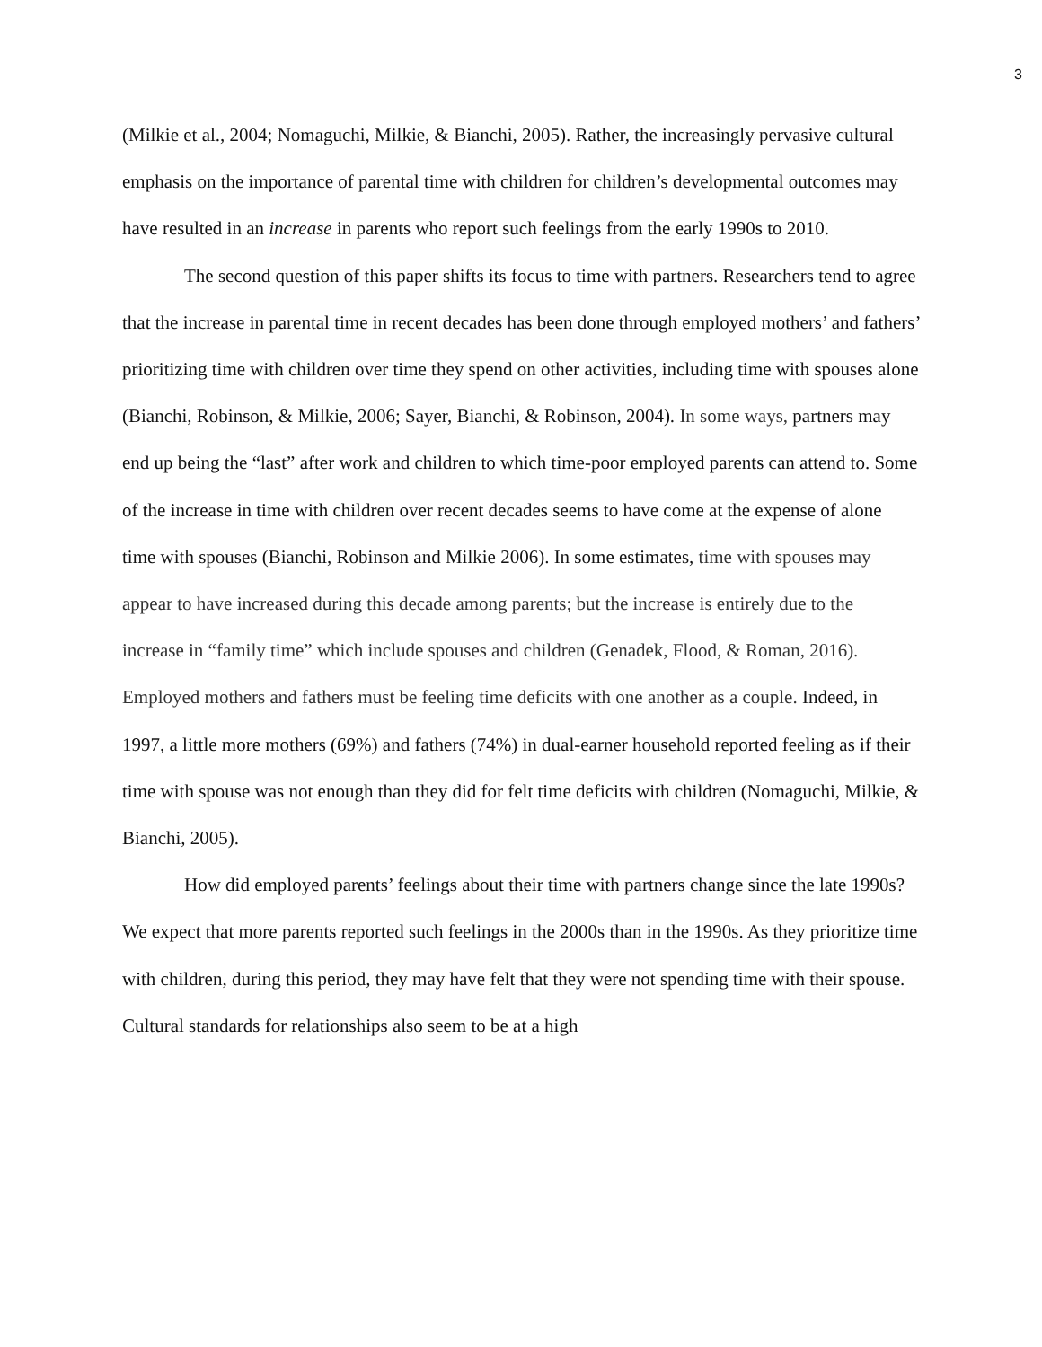3
(Milkie et al., 2004; Nomaguchi, Milkie, & Bianchi, 2005). Rather, the increasingly pervasive cultural emphasis on the importance of parental time with children for children’s developmental outcomes may have resulted in an increase in parents who report such feelings from the early 1990s to 2010.
The second question of this paper shifts its focus to time with partners. Researchers tend to agree that the increase in parental time in recent decades has been done through employed mothers’ and fathers’ prioritizing time with children over time they spend on other activities, including time with spouses alone (Bianchi, Robinson, & Milkie, 2006; Sayer, Bianchi, & Robinson, 2004). In some ways, partners may end up being the “last” after work and children to which time-poor employed parents can attend to. Some of the increase in time with children over recent decades seems to have come at the expense of alone time with spouses (Bianchi, Robinson and Milkie 2006). In some estimates, time with spouses may appear to have increased during this decade among parents; but the increase is entirely due to the increase in “family time” which include spouses and children (Genadek, Flood, & Roman, 2016). Employed mothers and fathers must be feeling time deficits with one another as a couple. Indeed, in 1997, a little more mothers (69%) and fathers (74%) in dual-earner household reported feeling as if their time with spouse was not enough than they did for felt time deficits with children (Nomaguchi, Milkie, & Bianchi, 2005).
How did employed parents’ feelings about their time with partners change since the late 1990s? We expect that more parents reported such feelings in the 2000s than in the 1990s. As they prioritize time with children, during this period, they may have felt that they were not spending time with their spouse. Cultural standards for relationships also seem to be at a high